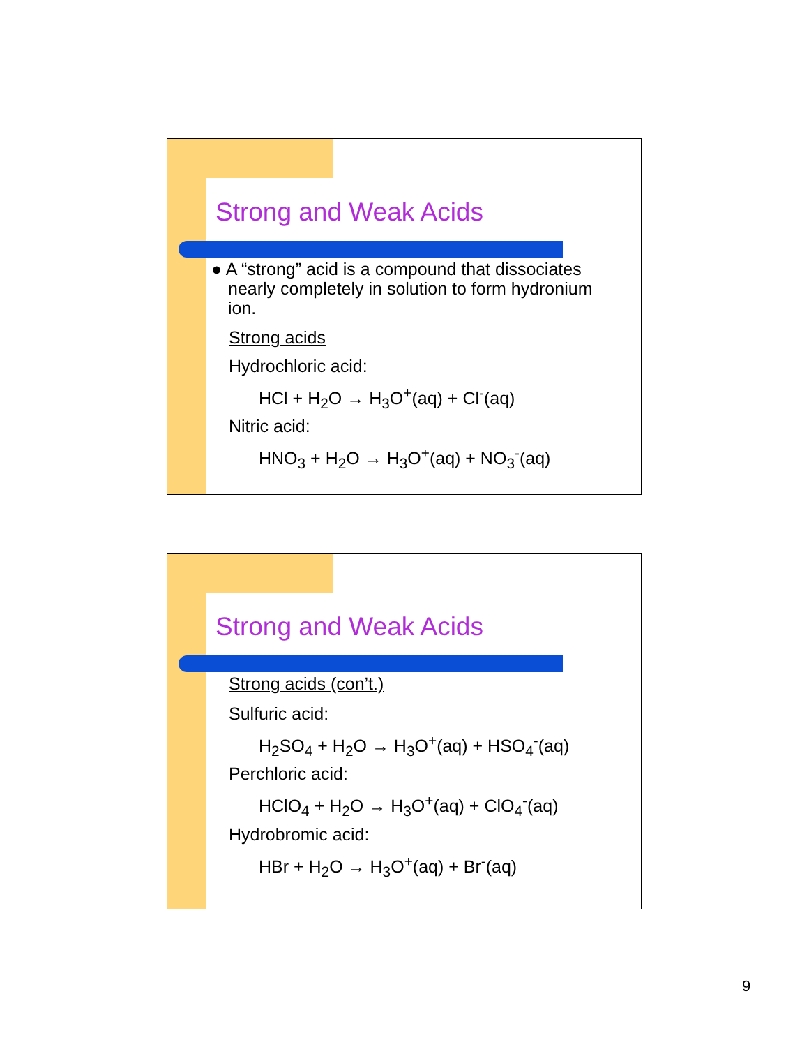Strong and Weak Acids
● A “strong” acid is a compound that dissociates
nearly completely in solution to form hydronium
ion.
Strong acids
Hydrochloric acid:
HCl + H<sub>2</sub>O → H<sub>3</sub>O<sup>+</sup>(aq) + Cl<sup>-</sup>(aq)
Nitric acid:
HNO<sub>3</sub> + H<sub>2</sub>O → H<sub>3</sub>O<sup>+</sup>(aq) + NO<sub>3</sub><sup>-</sup>(aq)
Strong and Weak Acids
Strong acids (con’t.)
Sulfuric acid:
H<sub>2</sub>SO<sub>4</sub> + H<sub>2</sub>O → H<sub>3</sub>O<sup>+</sup>(aq) + HSO<sub>4</sub><sup>-</sup>(aq)
Perchloric acid:
HClO<sub>4</sub> + H<sub>2</sub>O → H<sub>3</sub>O<sup>+</sup>(aq) + ClO<sub>4</sub><sup>-</sup>(aq)
Hydrobromic acid:
HBr + H<sub>2</sub>O → H<sub>3</sub>O<sup>+</sup>(aq) + Br<sup>-</sup>(aq)
9